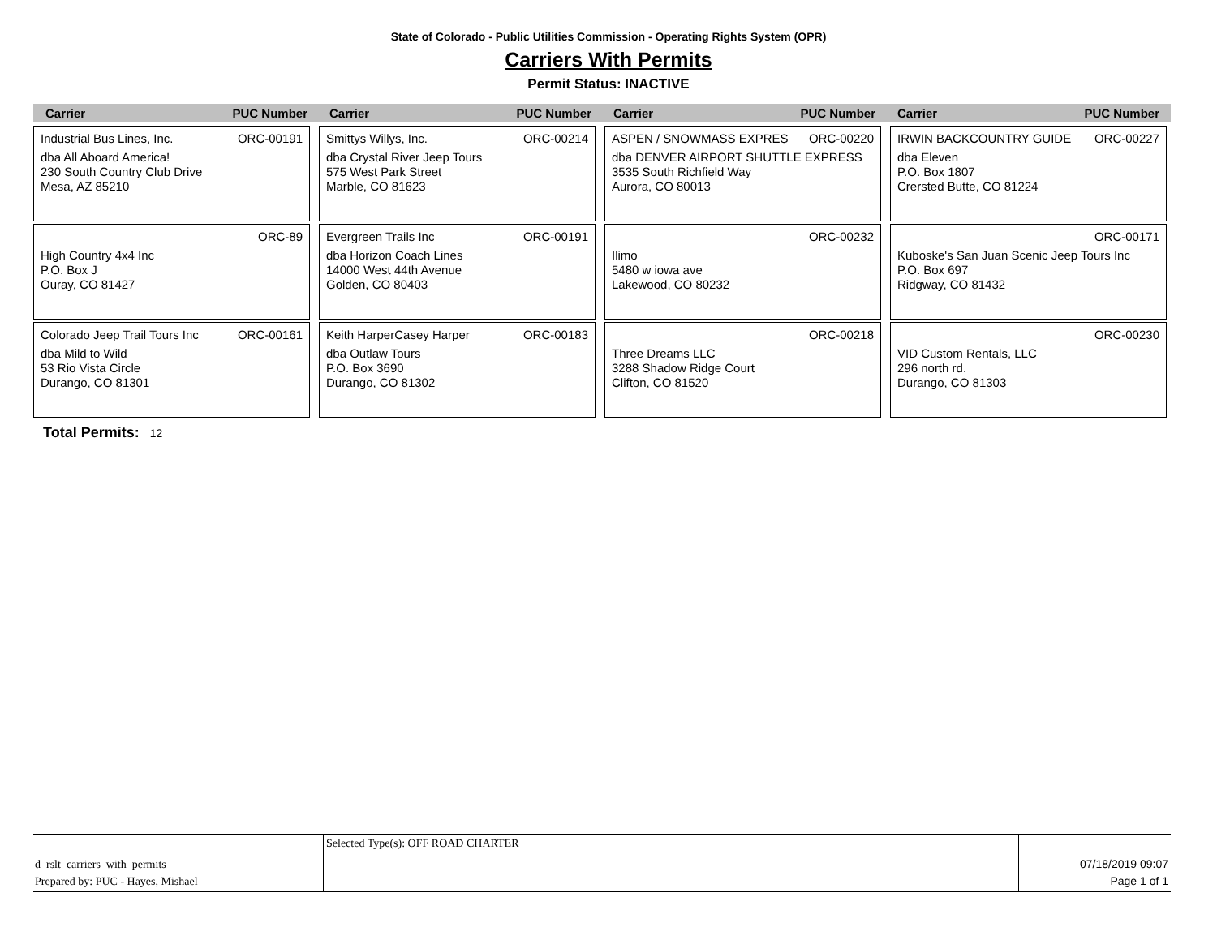State of Colorado - Public Utilities Commission - Operating Rights System (OPR)
Carriers With Permits
Permit Status: INACTIVE
Carrier PUC Number Carrier PUC Number Carrier PUC Number Carrier PUC Number
Industrial Bus Lines, Inc. ORC-00191
dba All Aboard America!
230 South Country Club Drive
Mesa, AZ 85210
Smittys Willys, Inc. ORC-00214
dba Crystal River Jeep Tours
575 West Park Street
Marble, CO 81623
ASPEN / SNOWMASS EXPRES ORC-00220
dba DENVER AIRPORT SHUTTLE EXPRESS
3535 South Richfield Way
Aurora, CO 80013
IRWIN BACKCOUNTRY GUIDE ORC-00227
dba Eleven
P.O. Box 1807
Crersted Butte, CO 81224
ORC-89
High Country 4x4 Inc
P.O. Box J
Ouray, CO 81427
Evergreen Trails Inc ORC-00191
dba Horizon Coach Lines
14000 West 44th Avenue
Golden, CO 80403
ORC-00232
Ilimo
5480 w iowa ave
Lakewood, CO 80232
ORC-00171
Kuboske's San Juan Scenic Jeep Tours Inc
P.O. Box 697
Ridgway, CO 81432
Colorado Jeep Trail Tours Inc ORC-00161
dba Mild to Wild
53 Rio Vista Circle
Durango, CO 81301
Keith HarperCasey Harper ORC-00183
dba Outlaw Tours
P.O. Box 3690
Durango, CO 81302
ORC-00218
Three Dreams LLC
3288 Shadow Ridge Court
Clifton, CO 81520
ORC-00230
VID Custom Rentals, LLC
296 north rd.
Durango, CO 81303
Total Permits: 12
d_rslt_carriers_with_permits
Prepared by: PUC - Hayes, Mishael
Selected Type(s): OFF ROAD CHARTER
07/18/2019 09:07
Page 1 of 1